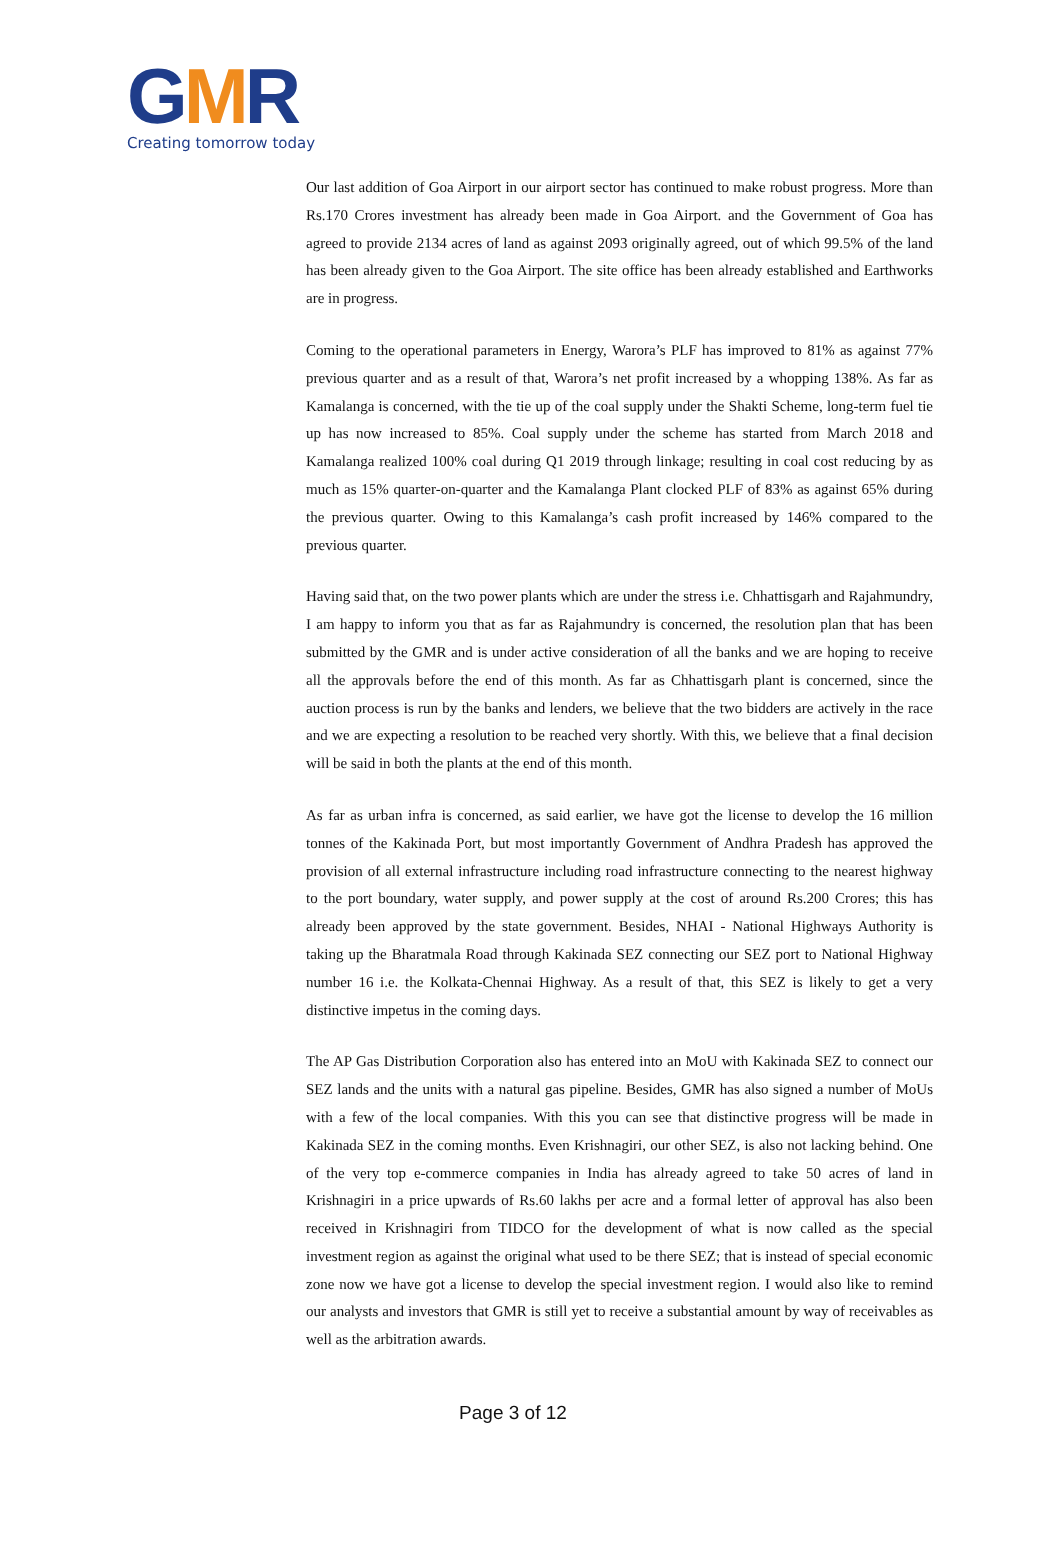GMR
Creating tomorrow today
Our last addition of Goa Airport in our airport sector has continued to make robust progress. More than Rs.170 Crores investment has already been made in Goa Airport. and the Government of Goa has agreed to provide 2134 acres of land as against 2093 originally agreed, out of which 99.5% of the land has been already given to the Goa Airport. The site office has been already established and Earthworks are in progress.
Coming to the operational parameters in Energy, Warora’s PLF has improved to 81% as against 77% previous quarter and as a result of that, Warora’s net profit increased by a whopping 138%. As far as Kamalanga is concerned, with the tie up of the coal supply under the Shakti Scheme, long-term fuel tie up has now increased to 85%. Coal supply under the scheme has started from March 2018 and Kamalanga realized 100% coal during Q1 2019 through linkage; resulting in coal cost reducing by as much as 15% quarter-on-quarter and the Kamalanga Plant clocked PLF of 83% as against 65% during the previous quarter. Owing to this Kamalanga’s cash profit increased by 146% compared to the previous quarter.
Having said that, on the two power plants which are under the stress i.e. Chhattisgarh and Rajahmundry, I am happy to inform you that as far as Rajahmundry is concerned, the resolution plan that has been submitted by the GMR and is under active consideration of all the banks and we are hoping to receive all the approvals before the end of this month. As far as Chhattisgarh plant is concerned, since the auction process is run by the banks and lenders, we believe that the two bidders are actively in the race and we are expecting a resolution to be reached very shortly. With this, we believe that a final decision will be said in both the plants at the end of this month.
As far as urban infra is concerned, as said earlier, we have got the license to develop the 16 million tonnes of the Kakinada Port, but most importantly Government of Andhra Pradesh has approved the provision of all external infrastructure including road infrastructure connecting to the nearest highway to the port boundary, water supply, and power supply at the cost of around Rs.200 Crores; this has already been approved by the state government. Besides, NHAI - National Highways Authority is taking up the Bharatmala Road through Kakinada SEZ connecting our SEZ port to National Highway number 16 i.e. the Kolkata-Chennai Highway. As a result of that, this SEZ is likely to get a very distinctive impetus in the coming days.
The AP Gas Distribution Corporation also has entered into an MoU with Kakinada SEZ to connect our SEZ lands and the units with a natural gas pipeline. Besides, GMR has also signed a number of MoUs with a few of the local companies. With this you can see that distinctive progress will be made in Kakinada SEZ in the coming months. Even Krishnagiri, our other SEZ, is also not lacking behind. One of the very top e-commerce companies in India has already agreed to take 50 acres of land in Krishnagiri in a price upwards of Rs.60 lakhs per acre and a formal letter of approval has also been received in Krishnagiri from TIDCO for the development of what is now called as the special investment region as against the original what used to be there SEZ; that is instead of special economic zone now we have got a license to develop the special investment region. I would also like to remind our analysts and investors that GMR is still yet to receive a substantial amount by way of receivables as well as the arbitration awards.
Page 3 of 12